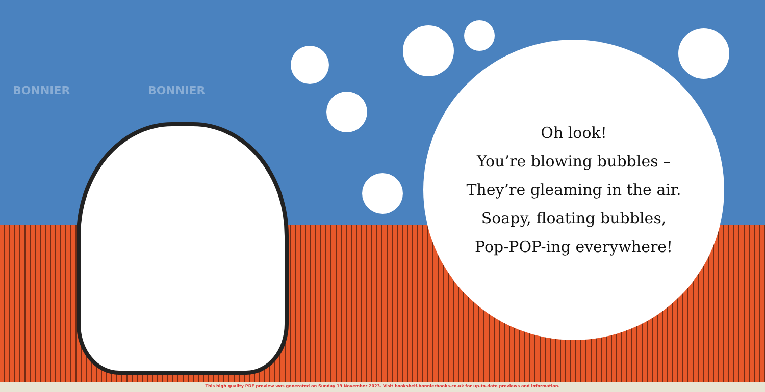BONNIER BONNIER
Oh look!
You’re blowing bubbles –
They’re gleaming in the air.
Soapy, floating bubbles,
Pop-POP-ing everywhere!
This high quality PDF preview was generated on Sunday 19 November 2023. Visit bookshelf.bonnierbooks.co.uk for up-to-date previews and information.